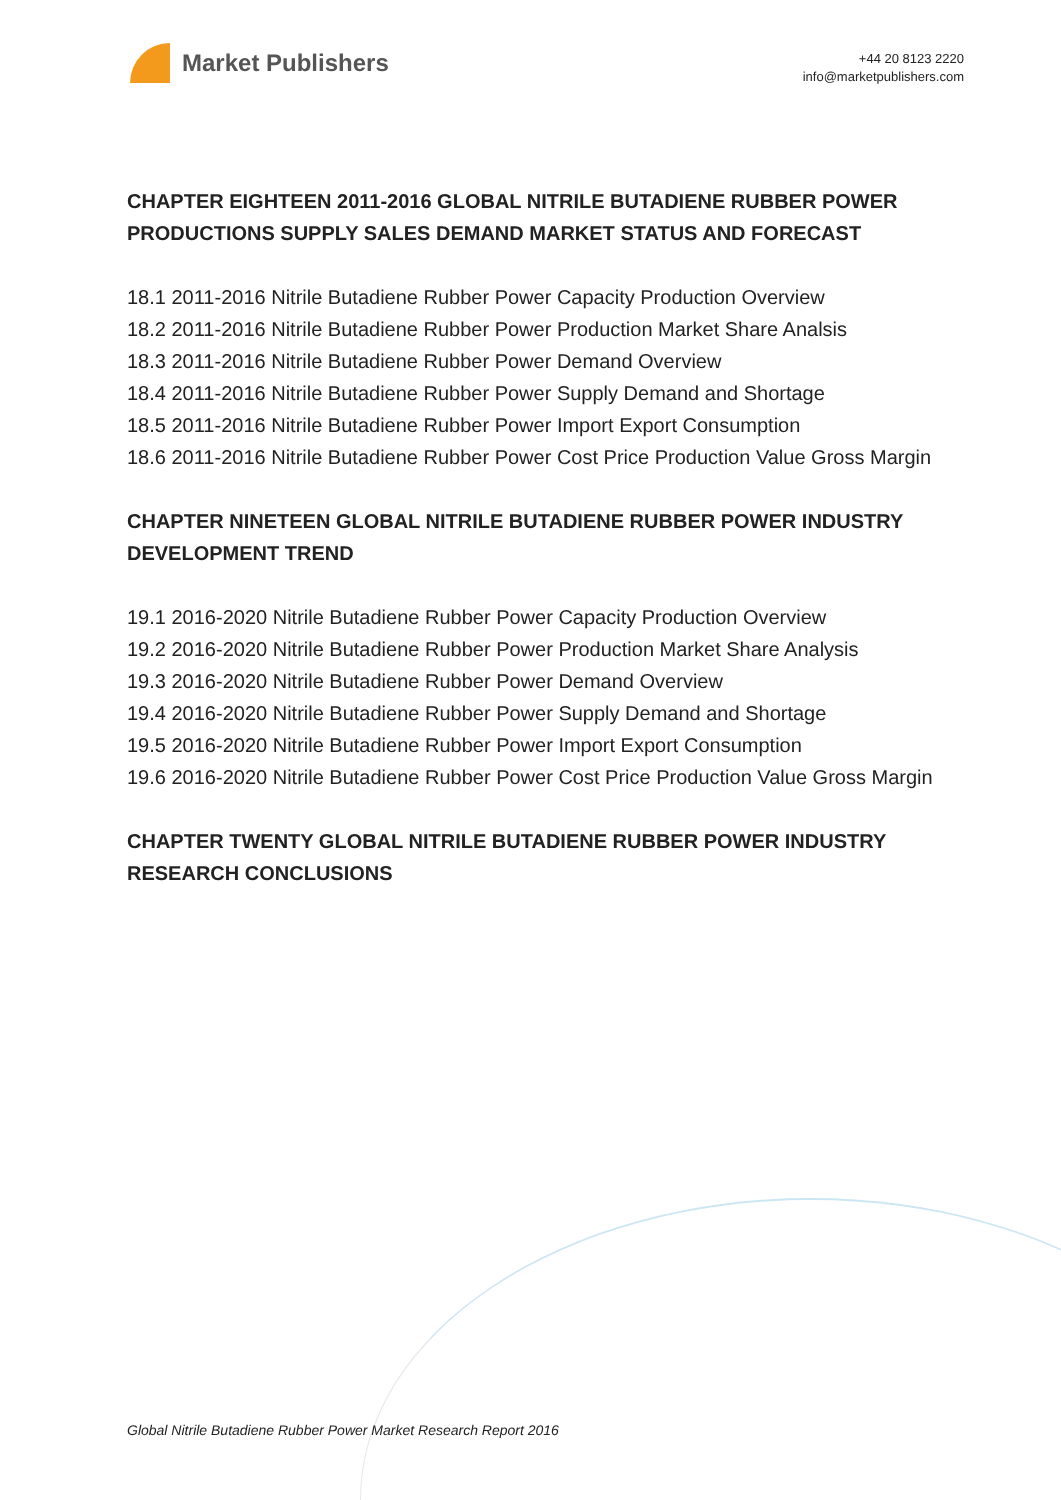Market Publishers
+44 20 8123 2220
info@marketpublishers.com
CHAPTER EIGHTEEN 2011-2016 GLOBAL NITRILE BUTADIENE RUBBER POWER PRODUCTIONS SUPPLY SALES DEMAND MARKET STATUS AND FORECAST
18.1 2011-2016 Nitrile Butadiene Rubber Power Capacity Production Overview
18.2 2011-2016 Nitrile Butadiene Rubber Power Production Market Share Analsis
18.3 2011-2016 Nitrile Butadiene Rubber Power Demand Overview
18.4 2011-2016 Nitrile Butadiene Rubber Power Supply Demand and Shortage
18.5 2011-2016 Nitrile Butadiene Rubber Power Import Export Consumption
18.6 2011-2016 Nitrile Butadiene Rubber Power Cost Price Production Value Gross Margin
CHAPTER NINETEEN GLOBAL NITRILE BUTADIENE RUBBER POWER INDUSTRY DEVELOPMENT TREND
19.1 2016-2020 Nitrile Butadiene Rubber Power Capacity Production Overview
19.2 2016-2020 Nitrile Butadiene Rubber Power Production Market Share Analysis
19.3 2016-2020 Nitrile Butadiene Rubber Power Demand Overview
19.4 2016-2020 Nitrile Butadiene Rubber Power Supply Demand and Shortage
19.5 2016-2020 Nitrile Butadiene Rubber Power Import Export Consumption
19.6 2016-2020 Nitrile Butadiene Rubber Power Cost Price Production Value Gross Margin
CHAPTER TWENTY GLOBAL NITRILE BUTADIENE RUBBER POWER INDUSTRY RESEARCH CONCLUSIONS
Global Nitrile Butadiene Rubber Power Market Research Report 2016